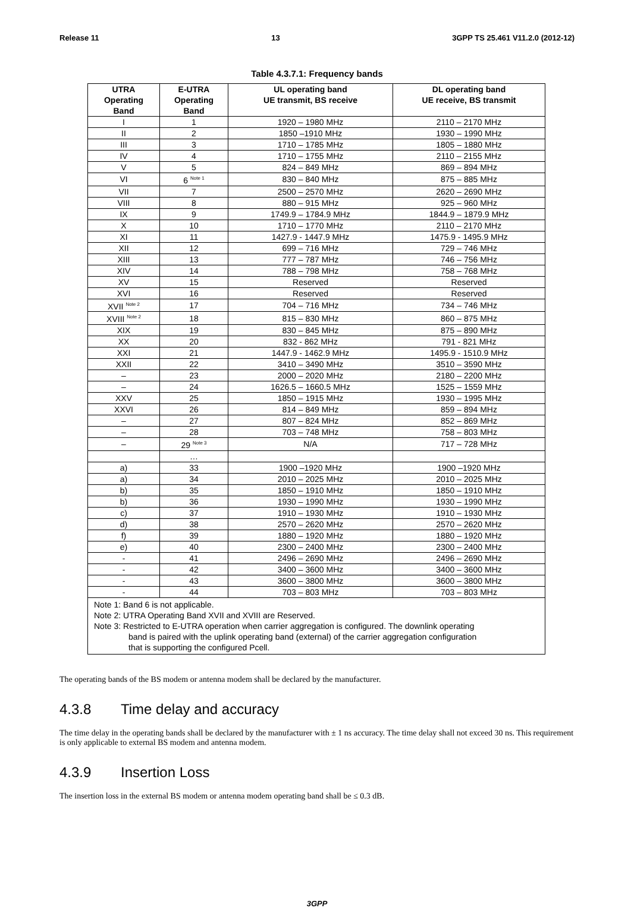Release 11 13 3GPP TS 25.461 V11.2.0 (2012-12)
Table 4.3.7.1: Frequency bands
| UTRA Operating Band | E-UTRA Operating Band | UL operating band UE transmit, BS receive | DL operating band UE receive, BS transmit |
| --- | --- | --- | --- |
| I | 1 | 1920 – 1980 MHz | 2110 – 2170 MHz |
| II | 2 | 1850 –1910 MHz | 1930 – 1990 MHz |
| III | 3 | 1710 – 1785 MHz | 1805 – 1880 MHz |
| IV | 4 | 1710 – 1755 MHz | 2110 – 2155 MHz |
| V | 5 | 824 – 849 MHz | 869 – 894 MHz |
| VI | 6 <sup>Note 1</sup> | 830 – 840 MHz | 875 – 885 MHz |
| VII | 7 | 2500 – 2570 MHz | 2620 – 2690 MHz |
| VIII | 8 | 880 – 915 MHz | 925 – 960 MHz |
| IX | 9 | 1749.9 – 1784.9 MHz | 1844.9 – 1879.9 MHz |
| X | 10 | 1710 – 1770 MHz | 2110 – 2170 MHz |
| XI | 11 | 1427.9 - 1447.9 MHz | 1475.9 - 1495.9 MHz |
| XII | 12 | 699 – 716 MHz | 729 – 746 MHz |
| XIII | 13 | 777 – 787 MHz | 746 – 756 MHz |
| XIV | 14 | 788 – 798 MHz | 758 – 768 MHz |
| XV | 15 | Reserved | Reserved |
| XVI | 16 | Reserved | Reserved |
| XVII <sup>Note 2</sup> | 17 | 704 – 716 MHz | 734 – 746 MHz |
| XVIII <sup>Note 2</sup> | 18 | 815 – 830 MHz | 860 – 875 MHz |
| XIX | 19 | 830 – 845 MHz | 875 – 890 MHz |
| XX | 20 | 832 - 862 MHz | 791 - 821 MHz |
| XXI | 21 | 1447.9 - 1462.9 MHz | 1495.9 - 1510.9 MHz |
| XXII | 22 | 3410 – 3490 MHz | 3510 – 3590 MHz |
| – | 23 | 2000 – 2020 MHz | 2180 – 2200 MHz |
| – | 24 | 1626.5 – 1660.5 MHz | 1525 – 1559 MHz |
| XXV | 25 | 1850 – 1915 MHz | 1930 – 1995 MHz |
| XXVI | 26 | 814 – 849 MHz | 859 – 894 MHz |
| – | 27 | 807 – 824 MHz | 852 – 869 MHz |
| – | 28 | 703 – 748 MHz | 758 – 803 MHz |
| – | 29 <sup>Note 3</sup> | N/A | 717 – 728 MHz |
| | … | | |
| a) | 33 | 1900 –1920 MHz | 1900 –1920 MHz |
| a) | 34 | 2010 – 2025 MHz | 2010 – 2025 MHz |
| b) | 35 | 1850 – 1910 MHz | 1850 – 1910 MHz |
| b) | 36 | 1930 – 1990 MHz | 1930 – 1990 MHz |
| c) | 37 | 1910 – 1930 MHz | 1910 – 1930 MHz |
| d) | 38 | 2570 – 2620 MHz | 2570 – 2620 MHz |
| f) | 39 | 1880 – 1920 MHz | 1880 – 1920 MHz |
| e) | 40 | 2300 – 2400 MHz | 2300 – 2400 MHz |
| - | 41 | 2496 – 2690 MHz | 2496 – 2690 MHz |
| - | 42 | 3400 – 3600 MHz | 3400 – 3600 MHz |
| - | 43 | 3600 – 3800 MHz | 3600 – 3800 MHz |
| - | 44 | 703 – 803 MHz | 703 – 803 MHz |
| Note 1: Band 6 is not applicable. Note 2: UTRA Operating Band XVII and XVIII are Reserved. Note 3: Restricted to E-UTRA operation when carrier aggregation is configured. The downlink operating band is paired with the uplink operating band (external) of the carrier aggregation configuration that is supporting the configured Pcell. | | | |
The operating bands of the BS modem or antenna modem shall be declared by the manufacturer.
4.3.8 Time delay and accuracy
The time delay in the operating bands shall be declared by the manufacturer with ± 1 ns accuracy. The time delay shall not exceed 30 ns. This requirement is only applicable to external BS modem and antenna modem.
4.3.9 Insertion Loss
The insertion loss in the external BS modem or antenna modem operating band shall be ≤ 0.3 dB.
3GPP